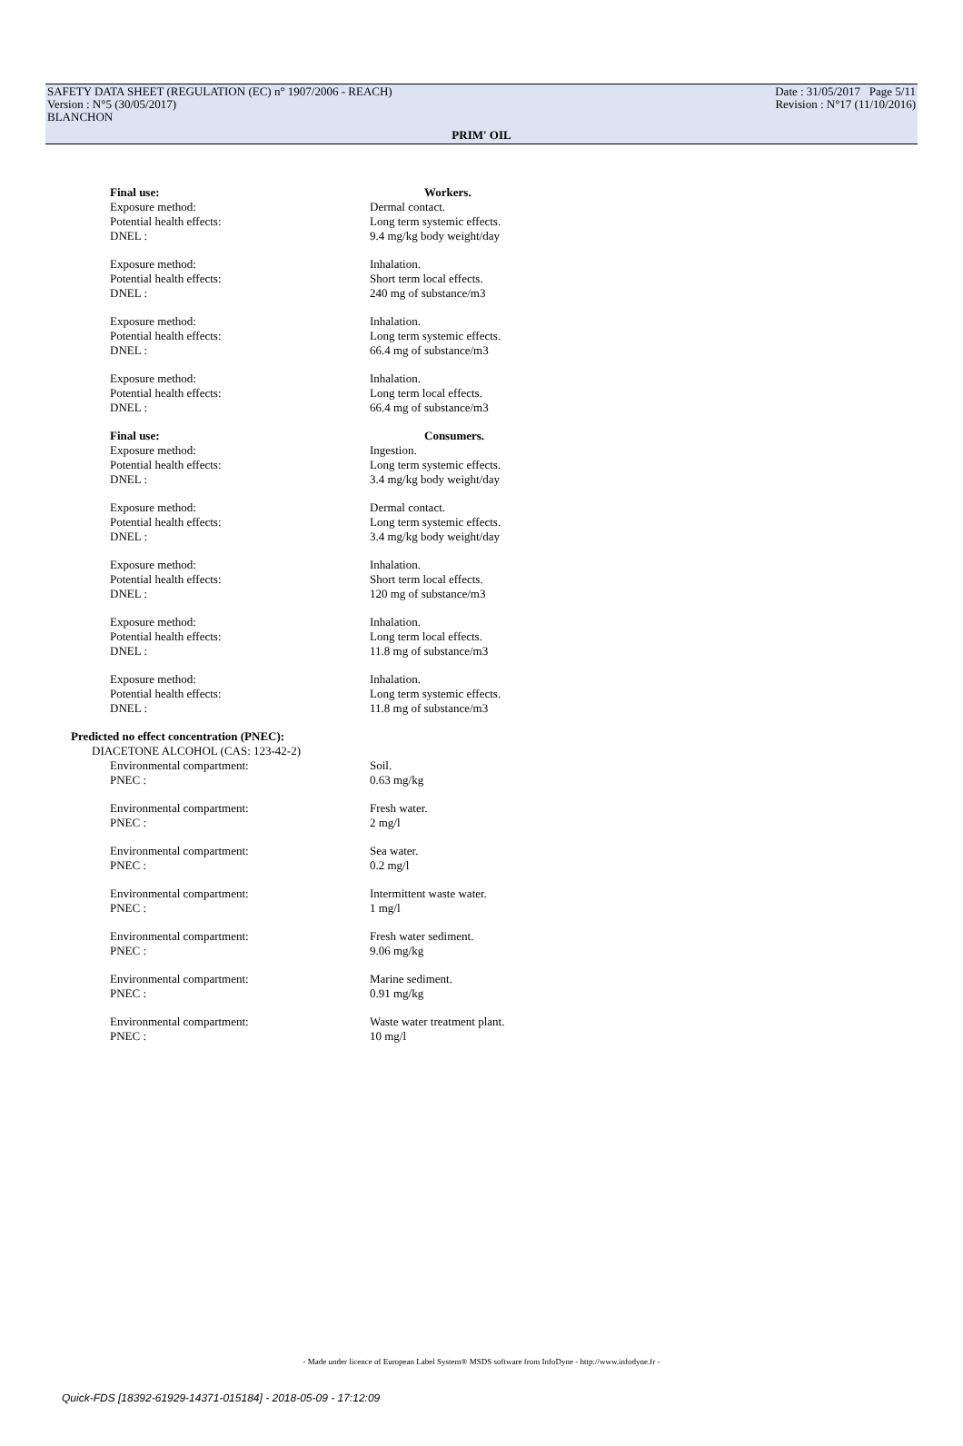SAFETY DATA SHEET (REGULATION (EC) n° 1907/2006 - REACH) Date : 31/05/2017 Page 5/11
Version : N°5 (30/05/2017) Revision : N°17 (11/10/2016)
BLANCHON
PRIM' OIL
Final use: Workers.
Exposure method: Dermal contact.
Potential health effects: Long term systemic effects.
DNEL : 9.4 mg/kg body weight/day
Exposure method: Inhalation.
Potential health effects: Short term local effects.
DNEL : 240 mg of substance/m3
Exposure method: Inhalation.
Potential health effects: Long term systemic effects.
DNEL : 66.4 mg of substance/m3
Exposure method: Inhalation.
Potential health effects: Long term local effects.
DNEL : 66.4 mg of substance/m3
Final use: Consumers.
Exposure method: Ingestion.
Potential health effects: Long term systemic effects.
DNEL : 3.4 mg/kg body weight/day
Exposure method: Dermal contact.
Potential health effects: Long term systemic effects.
DNEL : 3.4 mg/kg body weight/day
Exposure method: Inhalation.
Potential health effects: Short term local effects.
DNEL : 120 mg of substance/m3
Exposure method: Inhalation.
Potential health effects: Long term local effects.
DNEL : 11.8 mg of substance/m3
Exposure method: Inhalation.
Potential health effects: Long term systemic effects.
DNEL : 11.8 mg of substance/m3
Predicted no effect concentration (PNEC):
DIACETONE ALCOHOL (CAS: 123-42-2)
Environmental compartment: Soil.
PNEC : 0.63 mg/kg
Environmental compartment: Fresh water.
PNEC : 2 mg/l
Environmental compartment: Sea water.
PNEC : 0.2 mg/l
Environmental compartment: Intermittent waste water.
PNEC : 1 mg/l
Environmental compartment: Fresh water sediment.
PNEC : 9.06 mg/kg
Environmental compartment: Marine sediment.
PNEC : 0.91 mg/kg
Environmental compartment: Waste water treatment plant.
PNEC : 10 mg/l
- Made under licence of European Label System® MSDS software from InfoDyne - http://www.infodyne.fr -
Quick-FDS [18392-61929-14371-015184] - 2018-05-09 - 17:12:09